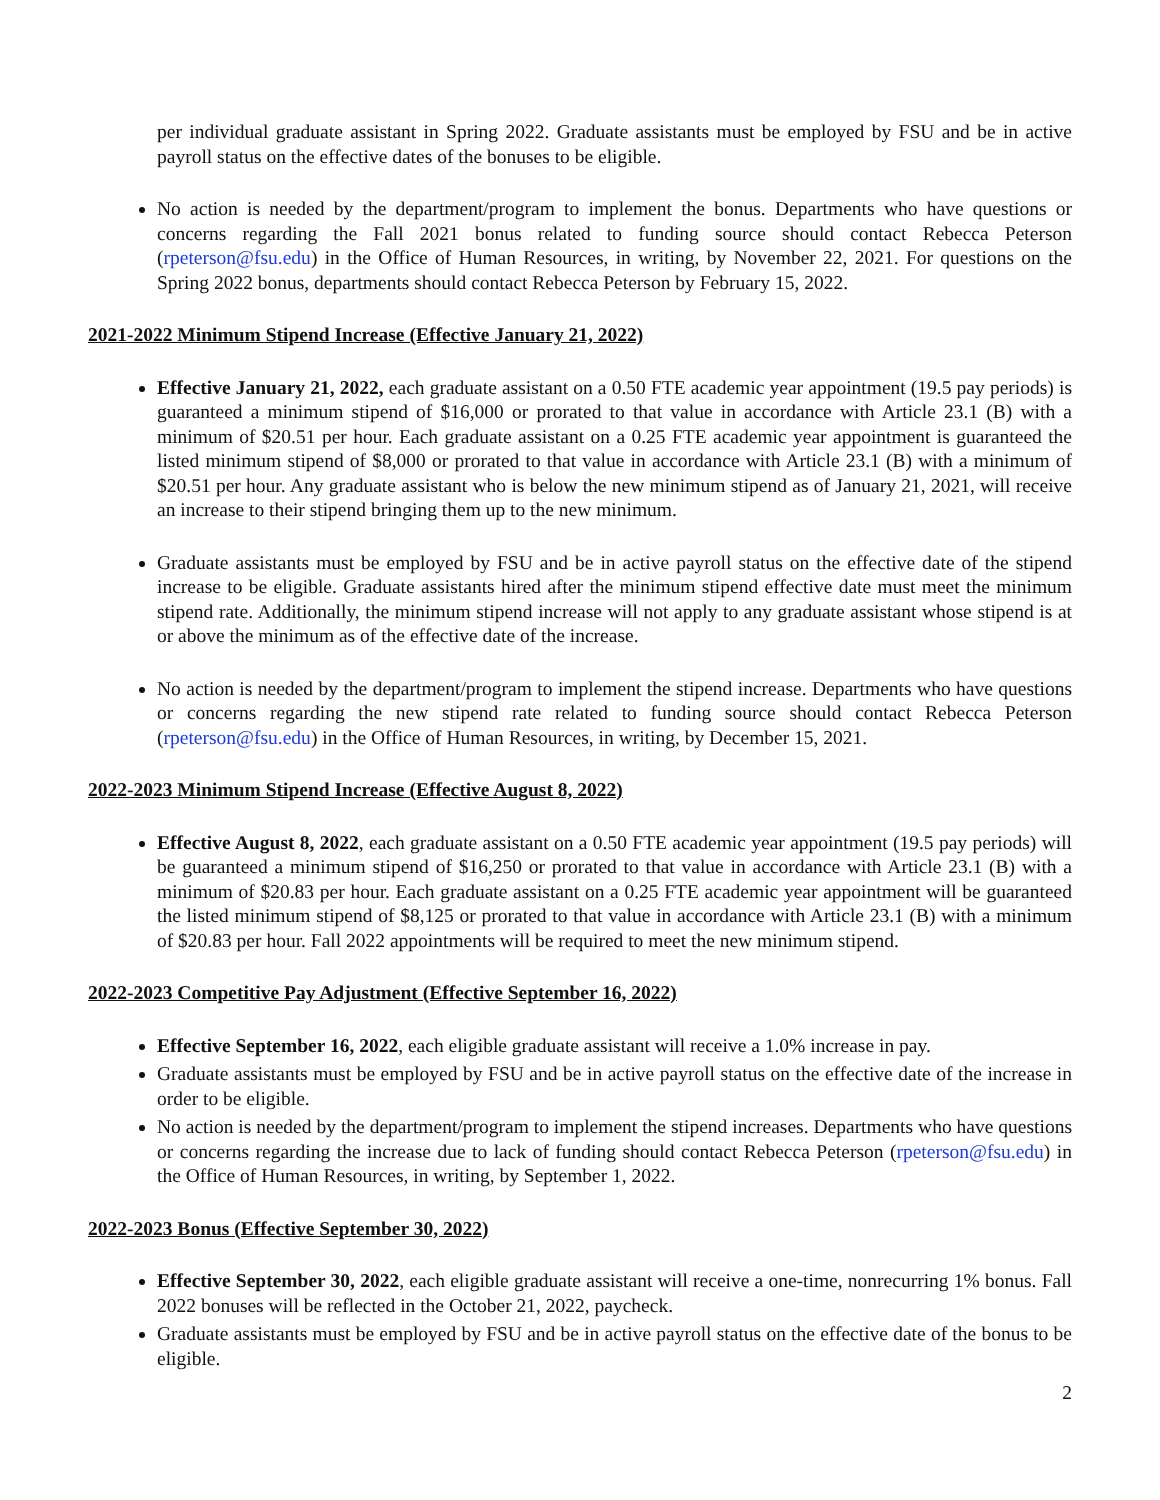per individual graduate assistant in Spring 2022. Graduate assistants must be employed by FSU and be in active payroll status on the effective dates of the bonuses to be eligible.
No action is needed by the department/program to implement the bonus. Departments who have questions or concerns regarding the Fall 2021 bonus related to funding source should contact Rebecca Peterson (rpeterson@fsu.edu) in the Office of Human Resources, in writing, by November 22, 2021. For questions on the Spring 2022 bonus, departments should contact Rebecca Peterson by February 15, 2022.
2021-2022 Minimum Stipend Increase (Effective January 21, 2022)
Effective January 21, 2022, each graduate assistant on a 0.50 FTE academic year appointment (19.5 pay periods) is guaranteed a minimum stipend of $16,000 or prorated to that value in accordance with Article 23.1 (B) with a minimum of $20.51 per hour. Each graduate assistant on a 0.25 FTE academic year appointment is guaranteed the listed minimum stipend of $8,000 or prorated to that value in accordance with Article 23.1 (B) with a minimum of $20.51 per hour. Any graduate assistant who is below the new minimum stipend as of January 21, 2021, will receive an increase to their stipend bringing them up to the new minimum.
Graduate assistants must be employed by FSU and be in active payroll status on the effective date of the stipend increase to be eligible. Graduate assistants hired after the minimum stipend effective date must meet the minimum stipend rate. Additionally, the minimum stipend increase will not apply to any graduate assistant whose stipend is at or above the minimum as of the effective date of the increase.
No action is needed by the department/program to implement the stipend increase. Departments who have questions or concerns regarding the new stipend rate related to funding source should contact Rebecca Peterson (rpeterson@fsu.edu) in the Office of Human Resources, in writing, by December 15, 2021.
2022-2023 Minimum Stipend Increase (Effective August 8, 2022)
Effective August 8, 2022, each graduate assistant on a 0.50 FTE academic year appointment (19.5 pay periods) will be guaranteed a minimum stipend of $16,250 or prorated to that value in accordance with Article 23.1 (B) with a minimum of $20.83 per hour. Each graduate assistant on a 0.25 FTE academic year appointment will be guaranteed the listed minimum stipend of $8,125 or prorated to that value in accordance with Article 23.1 (B) with a minimum of $20.83 per hour. Fall 2022 appointments will be required to meet the new minimum stipend.
2022-2023 Competitive Pay Adjustment (Effective September 16, 2022)
Effective September 16, 2022, each eligible graduate assistant will receive a 1.0% increase in pay.
Graduate assistants must be employed by FSU and be in active payroll status on the effective date of the increase in order to be eligible.
No action is needed by the department/program to implement the stipend increases. Departments who have questions or concerns regarding the increase due to lack of funding should contact Rebecca Peterson (rpeterson@fsu.edu) in the Office of Human Resources, in writing, by September 1, 2022.
2022-2023 Bonus (Effective September 30, 2022)
Effective September 30, 2022, each eligible graduate assistant will receive a one-time, nonrecurring 1% bonus. Fall 2022 bonuses will be reflected in the October 21, 2022, paycheck.
Graduate assistants must be employed by FSU and be in active payroll status on the effective date of the bonus to be eligible.
2